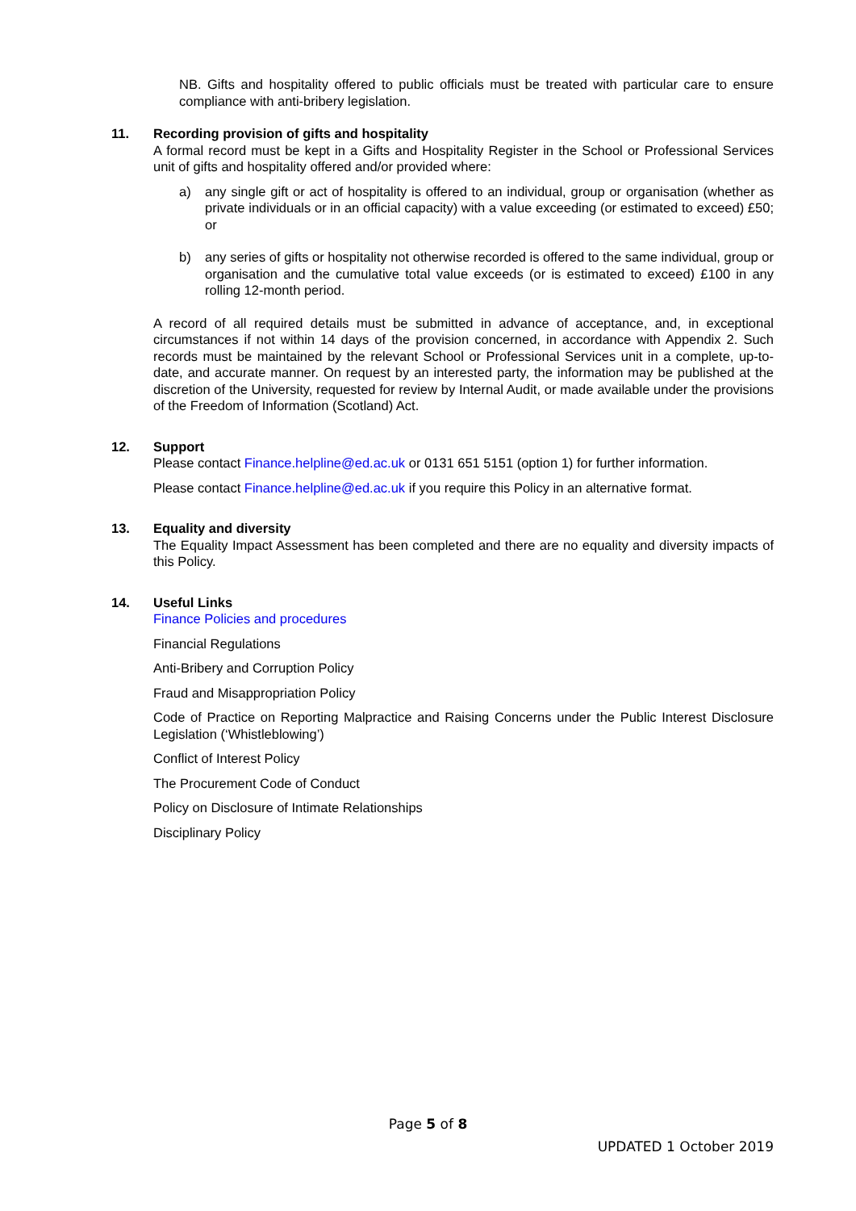NB. Gifts and hospitality offered to public officials must be treated with particular care to ensure compliance with anti-bribery legislation.
11. Recording provision of gifts and hospitality
A formal record must be kept in a Gifts and Hospitality Register in the School or Professional Services unit of gifts and hospitality offered and/or provided where:
a) any single gift or act of hospitality is offered to an individual, group or organisation (whether as private individuals or in an official capacity) with a value exceeding (or estimated to exceed) £50; or
b) any series of gifts or hospitality not otherwise recorded is offered to the same individual, group or organisation and the cumulative total value exceeds (or is estimated to exceed) £100 in any rolling 12-month period.
A record of all required details must be submitted in advance of acceptance, and, in exceptional circumstances if not within 14 days of the provision concerned, in accordance with Appendix 2. Such records must be maintained by the relevant School or Professional Services unit in a complete, up-to-date, and accurate manner. On request by an interested party, the information may be published at the discretion of the University, requested for review by Internal Audit, or made available under the provisions of the Freedom of Information (Scotland) Act.
12. Support
Please contact Finance.helpline@ed.ac.uk or 0131 651 5151 (option 1) for further information.
Please contact Finance.helpline@ed.ac.uk if you require this Policy in an alternative format.
13. Equality and diversity
The Equality Impact Assessment has been completed and there are no equality and diversity impacts of this Policy.
14. Useful Links
Finance Policies and procedures
Financial Regulations
Anti-Bribery and Corruption Policy
Fraud and Misappropriation Policy
Code of Practice on Reporting Malpractice and Raising Concerns under the Public Interest Disclosure Legislation (‘Whistleblowing’)
Conflict of Interest Policy
The Procurement Code of Conduct
Policy on Disclosure of Intimate Relationships
Disciplinary Policy
Page 5 of 8
UPDATED 1 October 2019